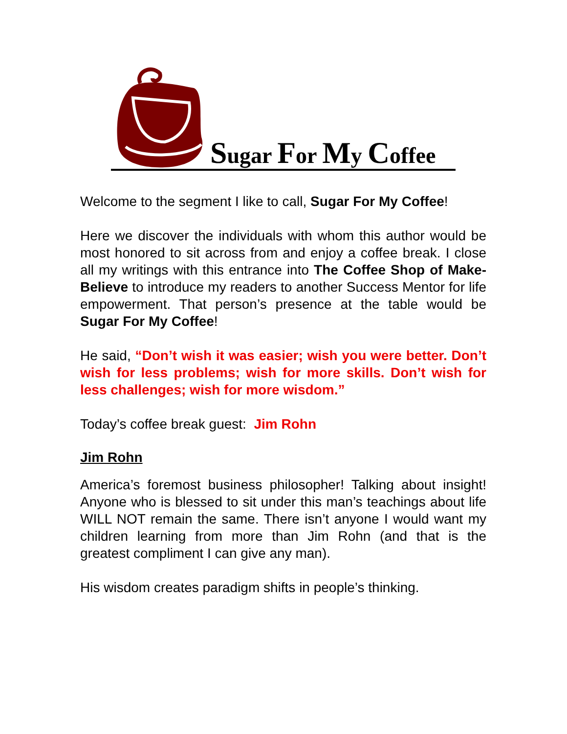Sugar For My Coffee
Welcome to the segment I like to call, Sugar For My Coffee!
Here we discover the individuals with whom this author would be most honored to sit across from and enjoy a coffee break. I close all my writings with this entrance into The Coffee Shop of Make-Believe to introduce my readers to another Success Mentor for life empowerment. That person’s presence at the table would be Sugar For My Coffee!
He said, “Don’t wish it was easier; wish you were better. Don’t wish for less problems; wish for more skills. Don’t wish for less challenges; wish for more wisdom.”
Today’s coffee break guest: Jim Rohn
Jim Rohn
America’s foremost business philosopher! Talking about insight! Anyone who is blessed to sit under this man’s teachings about life WILL NOT remain the same. There isn’t anyone I would want my children learning from more than Jim Rohn (and that is the greatest compliment I can give any man).
His wisdom creates paradigm shifts in people’s thinking.